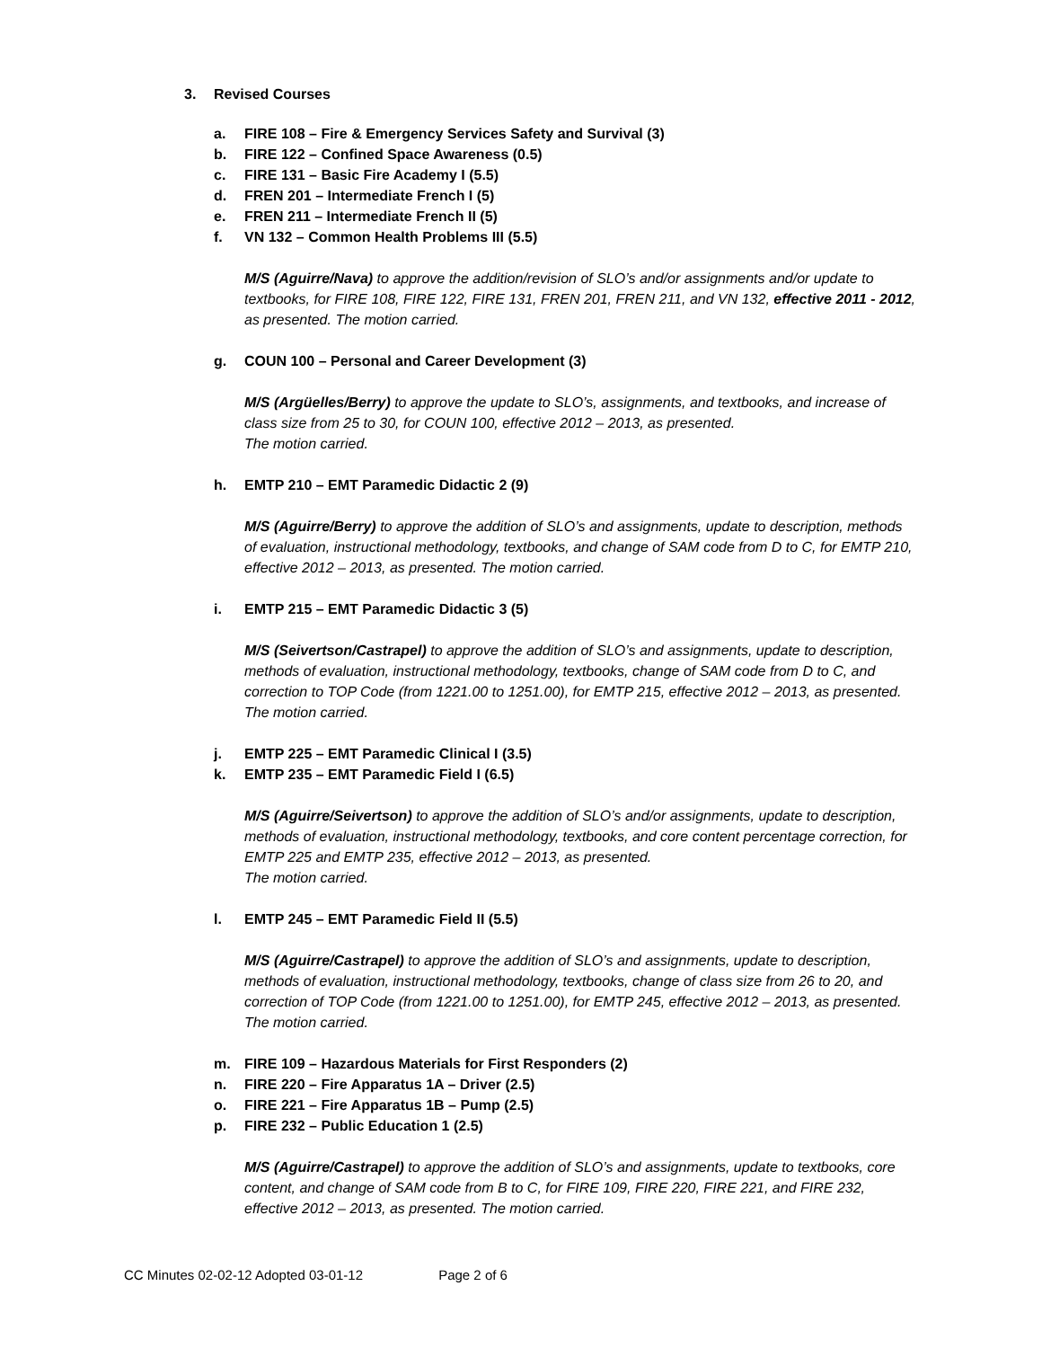3. Revised Courses
a. FIRE 108 – Fire & Emergency Services Safety and Survival (3)
b. FIRE 122 – Confined Space Awareness (0.5)
c. FIRE 131 – Basic Fire Academy I (5.5)
d. FREN 201 – Intermediate French I (5)
e. FREN 211 – Intermediate French II (5)
f. VN 132 – Common Health Problems III (5.5)
M/S (Aguirre/Nava) to approve the addition/revision of SLO’s and/or assignments and/or update to textbooks, for FIRE 108, FIRE 122, FIRE 131, FREN 201, FREN 211, and VN 132, effective 2011 - 2012, as presented. The motion carried.
g. COUN 100 – Personal and Career Development (3)
M/S (Argüelles/Berry) to approve the update to SLO’s, assignments, and textbooks, and increase of class size from 25 to 30, for COUN 100, effective 2012 – 2013, as presented.
The motion carried.
h. EMTP 210 – EMT Paramedic Didactic 2 (9)
M/S (Aguirre/Berry) to approve the addition of SLO’s and assignments, update to description, methods of evaluation, instructional methodology, textbooks, and change of SAM code from D to C, for EMTP 210, effective 2012 – 2013, as presented. The motion carried.
i. EMTP 215 – EMT Paramedic Didactic 3 (5)
M/S (Seivertson/Castrapel) to approve the addition of SLO’s and assignments, update to description, methods of evaluation, instructional methodology, textbooks, change of SAM code from D to C, and correction to TOP Code (from 1221.00 to 1251.00), for EMTP 215, effective 2012 – 2013, as presented. The motion carried.
j. EMTP 225 – EMT Paramedic Clinical I (3.5)
k. EMTP 235 – EMT Paramedic Field I (6.5)
M/S (Aguirre/Seivertson) to approve the addition of SLO’s and/or assignments, update to description, methods of evaluation, instructional methodology, textbooks, and core content percentage correction, for EMTP 225 and EMTP 235, effective 2012 – 2013, as presented.
The motion carried.
l. EMTP 245 – EMT Paramedic Field II (5.5)
M/S (Aguirre/Castrapel) to approve the addition of SLO’s and assignments, update to description, methods of evaluation, instructional methodology, textbooks, change of class size from 26 to 20, and correction of TOP Code (from 1221.00 to 1251.00), for EMTP 245, effective 2012 – 2013, as presented. The motion carried.
m. FIRE 109 – Hazardous Materials for First Responders (2)
n. FIRE 220 – Fire Apparatus 1A – Driver (2.5)
o. FIRE 221 – Fire Apparatus 1B – Pump (2.5)
p. FIRE 232 – Public Education 1 (2.5)
M/S (Aguirre/Castrapel) to approve the addition of SLO’s and assignments, update to textbooks, core content, and change of SAM code from B to C, for FIRE 109, FIRE 220, FIRE 221, and FIRE 232, effective 2012 – 2013, as presented. The motion carried.
CC Minutes 02-02-12 Adopted 03-01-12 Page 2 of 6